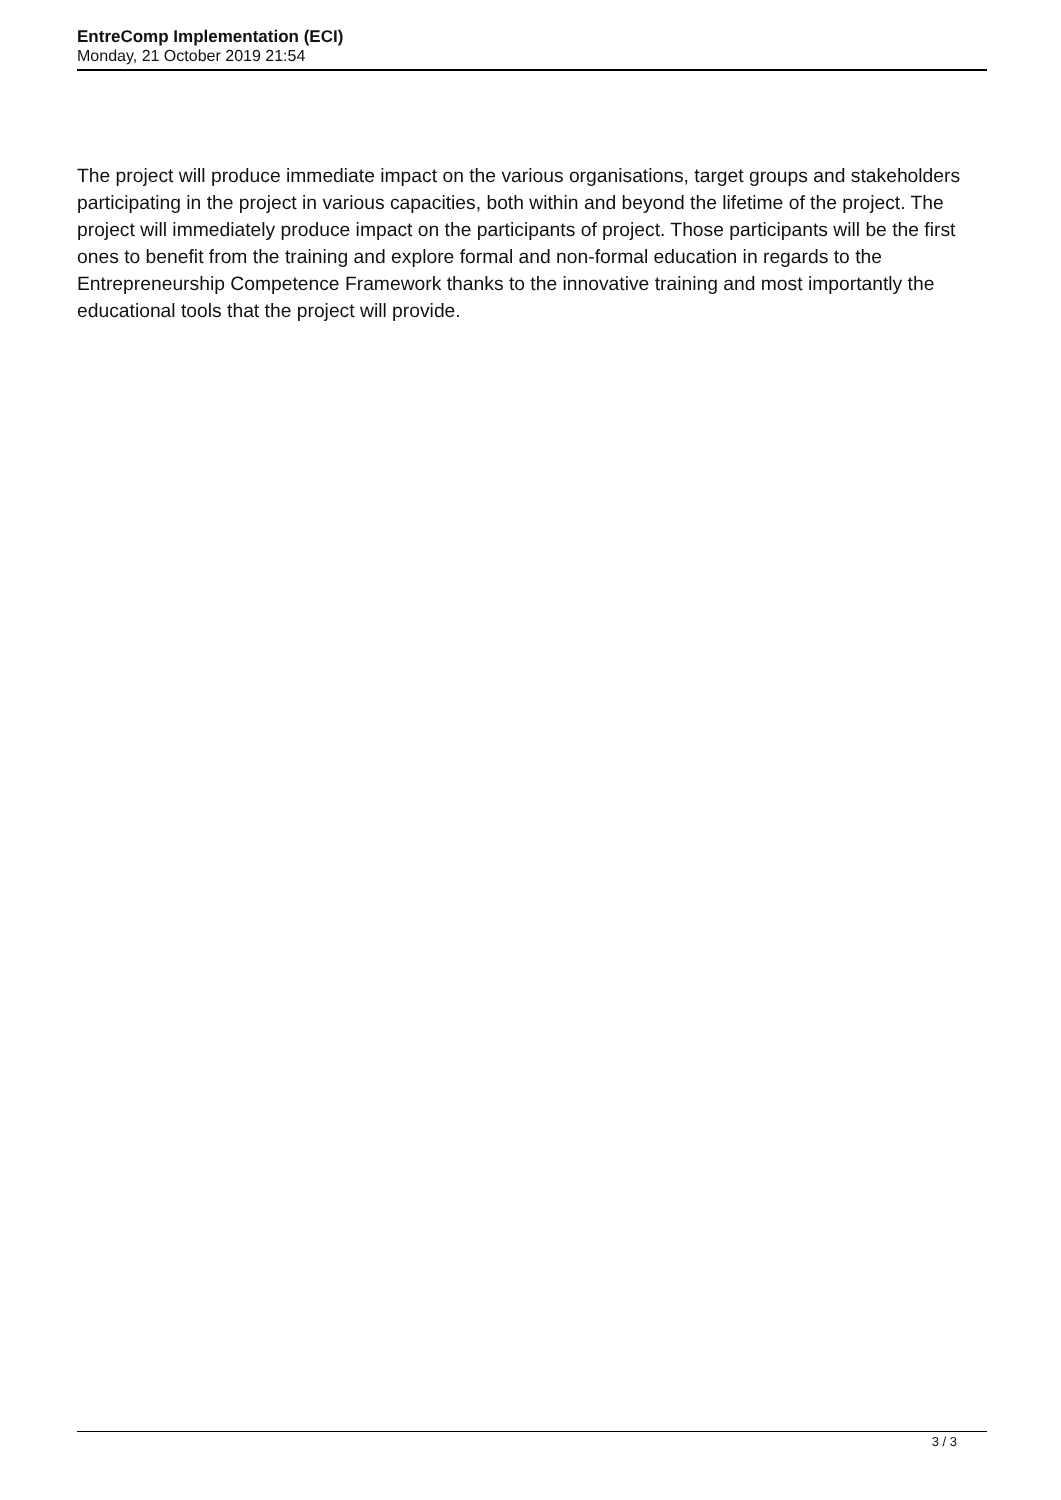EntreComp Implementation (ECI)
Monday, 21 October 2019 21:54
The project will produce immediate impact on the various organisations, target groups and stakeholders participating in the project in various capacities, both within and beyond the lifetime of the project. The project will immediately produce impact on the participants of project. Those participants will be the first ones to benefit from the training and explore formal and non-formal education in regards to the Entrepreneurship Competence Framework thanks to the innovative training and most importantly the educational tools that the project will provide.
3 / 3